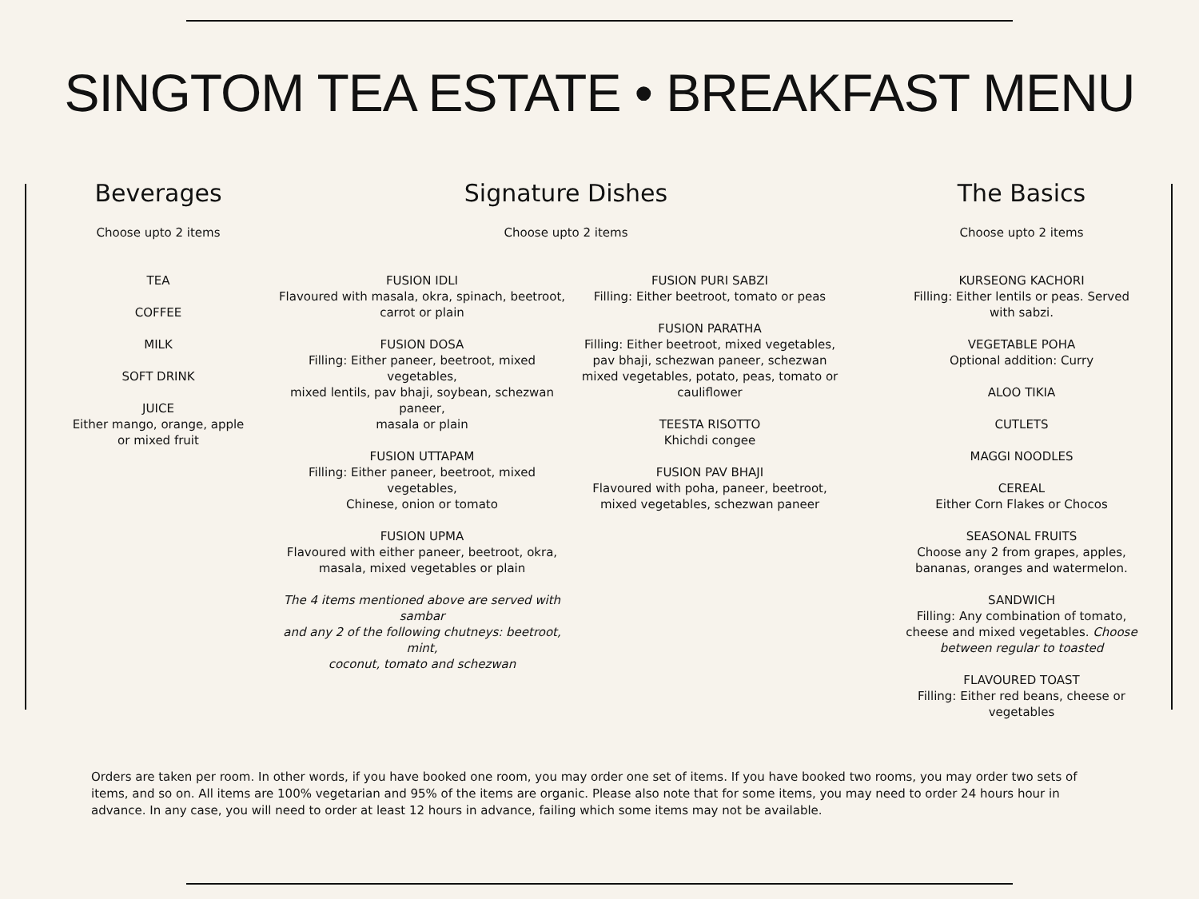SINGTOM TEA ESTATE • BREAKFAST MENU
Beverages
Choose upto 2 items
TEA
COFFEE
MILK
SOFT DRINK
JUICE
Either mango, orange, apple
or mixed fruit
Signature Dishes
Choose upto 2 items
FUSION IDLI
Flavoured with masala, okra, spinach, beetroot,
carrot or plain
FUSION DOSA
Filling: Either paneer, beetroot, mixed vegetables,
mixed lentils, pav bhaji, soybean, schezwan paneer,
masala or plain
FUSION UTTAPAM
Filling: Either paneer, beetroot, mixed vegetables,
Chinese, onion or tomato
FUSION UPMA
Flavoured with either paneer, beetroot, okra,
masala, mixed vegetables or plain
The 4 items mentioned above are served with sambar
and any 2 of the following chutneys: beetroot, mint,
coconut, tomato and schezwan
FUSION PURI SABZI
Filling: Either beetroot, tomato or peas
FUSION PARATHA
Filling: Either beetroot, mixed vegetables,
pav bhaji, schezwan paneer, schezwan
mixed vegetables, potato, peas, tomato or
cauliflower
TEESTA RISOTTO
Khichdi congee
FUSION PAV BHAJI
Flavoured with poha, paneer, beetroot,
mixed vegetables, schezwan paneer
The Basics
Choose upto 2 items
KURSEONG KACHORI
Filling: Either lentils or peas. Served
with sabzi.
VEGETABLE POHA
Optional addition: Curry
ALOO TIKIA
CUTLETS
MAGGI NOODLES
CEREAL
Either Corn Flakes or Chocos
SEASONAL FRUITS
Choose any 2 from grapes, apples,
bananas, oranges and watermelon.
SANDWICH
Filling: Any combination of tomato,
cheese and mixed vegetables. Choose
between regular to toasted
FLAVOURED TOAST
Filling: Either red beans, cheese or
vegetables
Orders are taken per room. In other words, if you have booked one room, you may order one set of items. If you have booked two rooms, you may order two sets of items, and so on. All items are 100% vegetarian and 95% of the items are organic. Please also note that for some items, you may need to order 24 hours hour in advance. In any case, you will need to order at least 12 hours in advance, failing which some items may not be available.